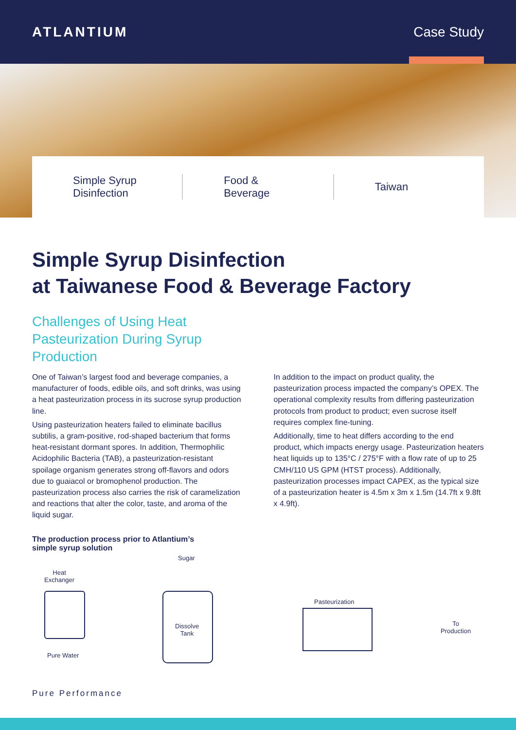ATLANTIUM Case Study
Simple Syrup
Disinfection
Food &
Beverage
Taiwan
Simple Syrup Disinfection
at Taiwanese Food & Beverage Factory
Challenges of Using Heat Pasteurization During Syrup Production
One of Taiwan’s largest food and beverage companies, a manufacturer of foods, edible oils, and soft drinks, was using a heat pasteurization process in its sucrose syrup production line.
Using pasteurization heaters failed to eliminate bacillus subtilis, a gram-positive, rod-shaped bacterium that forms heat-resistant dormant spores. In addition, Thermophilic Acidophilic Bacteria (TAB), a pasteurization-resistant spoilage organism generates strong off-flavors and odors due to guaiacol or bromophenol production. The pasteurization process also carries the risk of caramelization and reactions that alter the color, taste, and aroma of the liquid sugar.
In addition to the impact on product quality, the pasteurization process impacted the company’s OPEX. The operational complexity results from differing pasteurization protocols from product to product; even sucrose itself requires complex fine-tuning.
Additionally, time to heat differs according to the end product, which impacts energy usage. Pasteurization heaters heat liquids up to 135°C / 275°F with a flow rate of up to 25 CMH/110 US GPM (HTST process). Additionally, pasteurization processes impact CAPEX, as the typical size of a pasteurization heater is 4.5m x 3m x 1.5m (14.7ft x 9.8ft x 4.9ft).
The production process prior to Atlantium’s
simple syrup solution
Sugar
Heat
Exchanger
Dissolve
Tank
Pasteurization
To
Production
Pure Water
Pure Performance